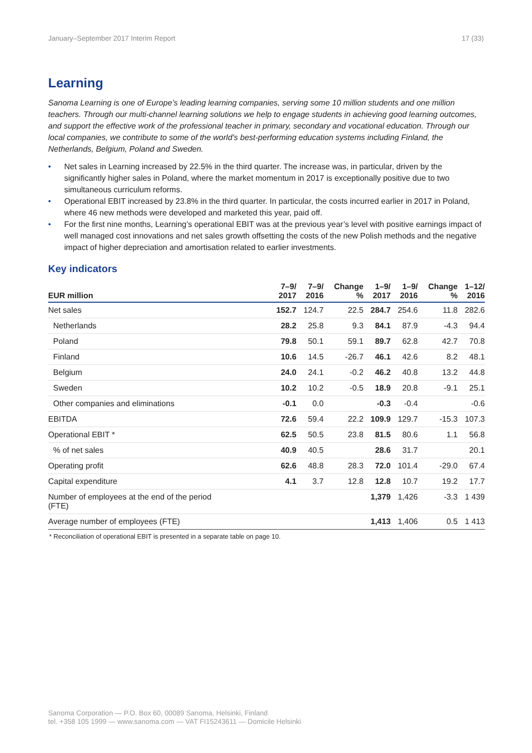January–September 2017 Interim Report 17 (33)
Learning
Sanoma Learning is one of Europe’s leading learning companies, serving some 10 million students and one million teachers. Through our multi-channel learning solutions we help to engage students in achieving good learning outcomes, and support the effective work of the professional teacher in primary, secondary and vocational education. Through our local companies, we contribute to some of the world’s best-performing education systems including Finland, the Netherlands, Belgium, Poland and Sweden.
• Net sales in Learning increased by 22.5% in the third quarter. The increase was, in particular, driven by the significantly higher sales in Poland, where the market momentum in 2017 is exceptionally positive due to two simultaneous curriculum reforms.
• Operational EBIT increased by 23.8% in the third quarter. In particular, the costs incurred earlier in 2017 in Poland, where 46 new methods were developed and marketed this year, paid off.
• For the first nine months, Learning’s operational EBIT was at the previous year’s level with positive earnings impact of well managed cost innovations and net sales growth offsetting the costs of the new Polish methods and the negative impact of higher depreciation and amortisation related to earlier investments.
Key indicators
| EUR million | 7–9/ 2017 | 7–9/ 2016 | Change % | 1–9/ 2017 | 1–9/ 2016 | Change % | 1–12/ 2016 |
| --- | --- | --- | --- | --- | --- | --- | --- |
| Net sales | 152.7 | 124.7 | 22.5 | 284.7 | 254.6 | 11.8 | 282.6 |
| Netherlands | 28.2 | 25.8 | 9.3 | 84.1 | 87.9 | -4.3 | 94.4 |
| Poland | 79.8 | 50.1 | 59.1 | 89.7 | 62.8 | 42.7 | 70.8 |
| Finland | 10.6 | 14.5 | -26.7 | 46.1 | 42.6 | 8.2 | 48.1 |
| Belgium | 24.0 | 24.1 | -0.2 | 46.2 | 40.8 | 13.2 | 44.8 |
| Sweden | 10.2 | 10.2 | -0.5 | 18.9 | 20.8 | -9.1 | 25.1 |
| Other companies and eliminations | -0.1 | 0.0 | | -0.3 | -0.4 | | -0.6 |
| EBITDA | 72.6 | 59.4 | 22.2 | 109.9 | 129.7 | -15.3 | 107.3 |
| Operational EBIT * | 62.5 | 50.5 | 23.8 | 81.5 | 80.6 | 1.1 | 56.8 |
| % of net sales | 40.9 | 40.5 | | 28.6 | 31.7 | | 20.1 |
| Operating profit | 62.6 | 48.8 | 28.3 | 72.0 | 101.4 | -29.0 | 67.4 |
| Capital expenditure | 4.1 | 3.7 | 12.8 | 12.8 | 10.7 | 19.2 | 17.7 |
| Number of employees at the end of the period (FTE) | | | | 1,379 | 1,426 | -3.3 | 1 439 |
| Average number of employees (FTE) | | | | 1,413 | 1,406 | 0.5 | 1 413 |
* Reconciliation of operational EBIT is presented in a separate table on page 10.
Sanoma Corporation — P.O. Box 60, 00089 Sanoma, Helsinki, Finland
tel. +358 105 1999 — www.sanoma.com — VAT FI15243611 — Domicile Helsinki